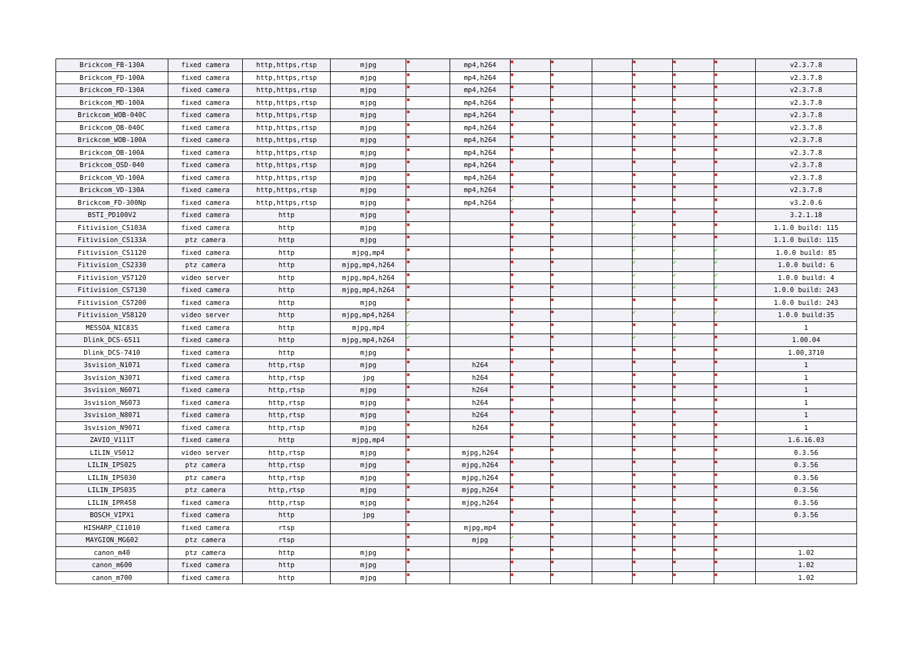| Brickcom_FB-130A | fixed camera | http,https,rtsp | mjpg | ✖ | mp4,h264 | ✖ | ✖ | | ✖ | ✖ | ✖ | v2.3.7.8 |
| Brickcom_FD-100A | fixed camera | http,https,rtsp | mjpg | ✖ | mp4,h264 | ✖ | ✖ | | ✖ | ✖ | ✖ | v2.3.7.8 |
| Brickcom_FD-130A | fixed camera | http,https,rtsp | mjpg | ✖ | mp4,h264 | ✖ | ✖ | | ✖ | ✖ | ✖ | v2.3.7.8 |
| Brickcom_MD-100A | fixed camera | http,https,rtsp | mjpg | ✖ | mp4,h264 | ✖ | ✖ | | ✖ | ✖ | ✖ | v2.3.7.8 |
| Brickcom_WOB-040C | fixed camera | http,https,rtsp | mjpg | ✖ | mp4,h264 | ✖ | ✖ | | ✖ | ✖ | ✖ | v2.3.7.8 |
| Brickcom_OB-040C | fixed camera | http,https,rtsp | mjpg | ✖ | mp4,h264 | ✖ | ✖ | | ✖ | ✖ | ✖ | v2.3.7.8 |
| Brickcom_WOB-100A | fixed camera | http,https,rtsp | mjpg | ✖ | mp4,h264 | ✖ | ✖ | | ✖ | ✖ | ✖ | v2.3.7.8 |
| Brickcom_OB-100A | fixed camera | http,https,rtsp | mjpg | ✖ | mp4,h264 | ✖ | ✖ | | ✖ | ✖ | ✖ | v2.3.7.8 |
| Brickcom_OSD-040 | fixed camera | http,https,rtsp | mjpg | ✖ | mp4,h264 | ✖ | ✖ | | ✖ | ✖ | ✖ | v2.3.7.8 |
| Brickcom_VD-100A | fixed camera | http,https,rtsp | mjpg | ✖ | mp4,h264 | ✖ | ✖ | | ✖ | ✖ | ✖ | v2.3.7.8 |
| Brickcom_VD-130A | fixed camera | http,https,rtsp | mjpg | ✖ | mp4,h264 | ✖ | ✖ | | ✖ | ✖ | ✖ | v2.3.7.8 |
| Brickcom_FD-300Np | fixed camera | http,https,rtsp | mjpg | ✖ | mp4,h264 | ✔ | ✖ | | ✖ | ✖ | ✖ | v3.2.0.6 |
| BSTI_PD100V2 | fixed camera | http | mjpg | ✖ | | ✖ | ✖ | | ✖ | ✖ | ✖ | 3.2.1.18 |
| Fitivision_CS103A | fixed camera | http | mjpg | ✖ | | ✖ | ✖ | | ✔ | ✖ | ✖ | 1.1.0 build: 115 |
| Fitivision_CS133A | ptz camera | http | mjpg | ✖ | | ✖ | ✖ | | ✔ | ✖ | ✖ | 1.1.0 build: 115 |
| Fitivision_CS1120 | fixed camera | http | mjpg,mp4 | ✖ | | ✖ | ✖ | | ✔ | ✔ | ✔ | 1.0.0 build: 85 |
| Fitivision_CS2330 | ptz camera | http | mjpg,mp4,h264 | ✖ | | ✖ | ✖ | | ✔ | ✔ | ✔ | 1.0.0 build: 6 |
| Fitivision_VS7120 | video server | http | mjpg,mp4,h264 | ✖ | | ✖ | ✖ | | ✔ | ✔ | ✔ | 1.0.0 build: 4 |
| Fitivision_CS7130 | fixed camera | http | mjpg,mp4,h264 | ✖ | | ✖ | ✖ | | ✔ | ✔ | ✔ | 1.0.0 build: 243 |
| Fitivision_CS7200 | fixed camera | http | mjpg | ✖ | | ✖ | ✖ | | ✖ | ✖ | ✖ | 1.0.0 build: 243 |
| Fitivision_VS8120 | video server | http | mjpg,mp4,h264 | ✔ | | ✖ | ✖ | | ✔ | ✔ | ✔ | 1.0.0 build:35 |
| MESSOA_NIC835 | fixed camera | http | mjpg,mp4 | ✔ | | ✖ | ✖ | | ✖ | ✖ | ✖ | 1 |
| Dlink_DCS-6511 | fixed camera | http | mjpg,mp4,h264 | ✔ | | ✖ | ✖ | | ✔ | ✔ | ✖ | 1.00.04 |
| Dlink_DCS-7410 | fixed camera | http | mjpg | ✖ | | ✖ | ✖ | | ✖ | ✖ | ✖ | 1.00,3710 |
| 3svision_N1071 | fixed camera | http,rtsp | mjpg | ✖ | h264 | ✖ | ✖ | | ✖ | ✖ | ✖ | 1 |
| 3svision_N3071 | fixed camera | http,rtsp | jpg | ✖ | h264 | ✖ | ✖ | | ✖ | ✖ | ✖ | 1 |
| 3svision_N6071 | fixed camera | http,rtsp | mjpg | ✖ | h264 | ✖ | ✖ | | ✖ | ✖ | ✖ | 1 |
| 3svision_N6073 | fixed camera | http,rtsp | mjpg | ✖ | h264 | ✖ | ✖ | | ✖ | ✖ | ✖ | 1 |
| 3svision_N8071 | fixed camera | http,rtsp | mjpg | ✖ | h264 | ✖ | ✖ | | ✖ | ✖ | ✖ | 1 |
| 3svision_N9071 | fixed camera | http,rtsp | mjpg | ✖ | h264 | ✖ | ✖ | | ✖ | ✖ | ✖ | 1 |
| ZAVIO_V111T | fixed camera | http | mjpg,mp4 | ✖ | | ✖ | ✖ | | ✖ | ✖ | ✖ | 1.6.16.03 |
| LILIN_VS012 | video server | http,rtsp | mjpg | ✖ | mjpg,h264 | ✖ | ✖ | | ✖ | ✖ | ✖ | 0.3.56 |
| LILIN_IPS025 | ptz camera | http,rtsp | mjpg | ✖ | mjpg,h264 | ✖ | ✖ | | ✖ | ✖ | ✖ | 0.3.56 |
| LILIN_IPS030 | ptz camera | http,rtsp | mjpg | ✖ | mjpg,h264 | ✖ | ✖ | | ✖ | ✖ | ✖ | 0.3.56 |
| LILIN_IPS035 | ptz camera | http,rtsp | mjpg | ✖ | mjpg,h264 | ✖ | ✖ | | ✖ | ✖ | ✖ | 0.3.56 |
| LILIN_IPR458 | fixed camera | http,rtsp | mjpg | ✖ | mjpg,h264 | ✖ | ✖ | | ✖ | ✖ | ✖ | 0.3.56 |
| BOSCH_VIPX1 | fixed camera | http | jpg | ✖ | | ✖ | ✖ | | ✖ | ✖ | ✖ | 0.3.56 |
| HISHARP_CI1010 | fixed camera | rtsp | | ✖ | mjpg,mp4 | ✖ | ✖ | | ✖ | ✖ | ✖ | |
| MAYGION_MG602 | ptz camera | rtsp | | ✖ | mjpg | ✔ | ✖ | | ✖ | ✖ | ✖ | |
| canon_m40 | ptz camera | http | mjpg | ✖ | | ✖ | ✖ | | ✖ | ✖ | ✖ | 1.02 |
| canon_m600 | fixed camera | http | mjpg | ✖ | | ✖ | ✖ | | ✖ | ✖ | ✖ | 1.02 |
| canon_m700 | fixed camera | http | mjpg | ✖ | | ✖ | ✖ | | ✖ | ✖ | ✖ | 1.02 |